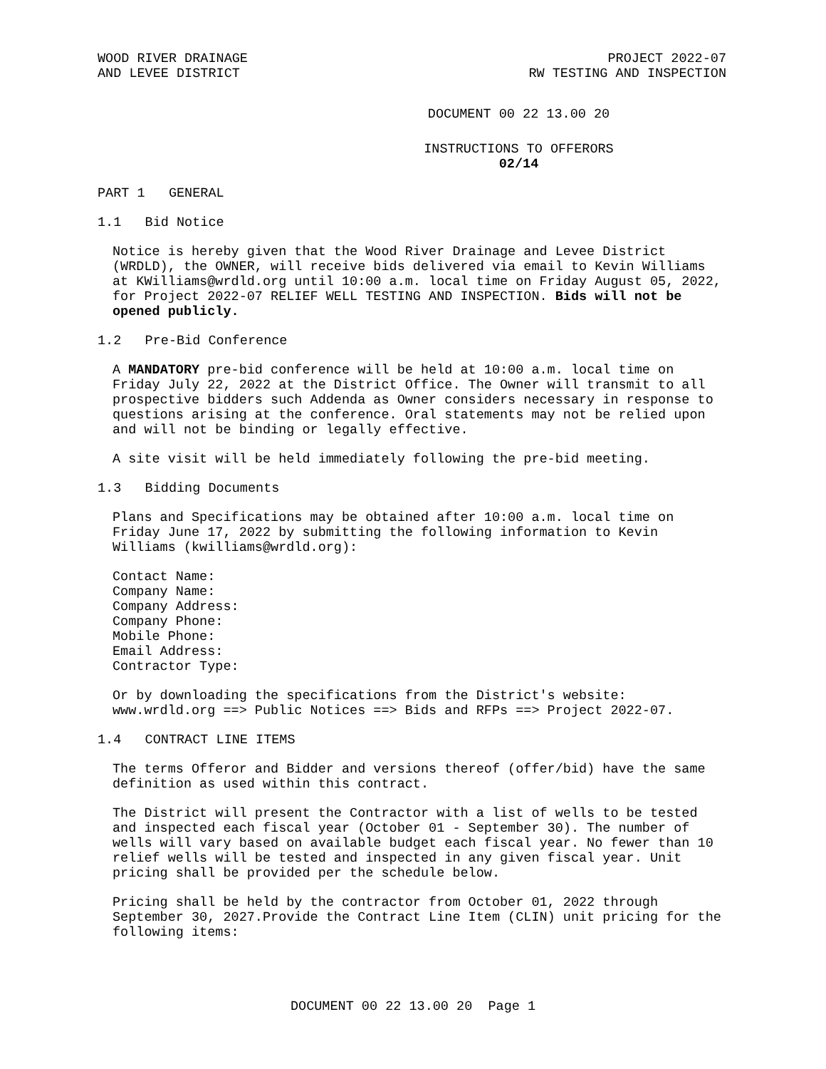WOOD RIVER DRAINAGE
AND LEVEE DISTRICT
PROJECT 2022-07
RW TESTING AND INSPECTION
DOCUMENT 00 22 13.00 20
INSTRUCTIONS TO OFFERORS
02/14
PART 1 GENERAL
1.1 Bid Notice
Notice is hereby given that the Wood River Drainage and Levee District (WRDLD), the OWNER, will receive bids delivered via email to Kevin Williams at KWilliams@wrdld.org until 10:00 a.m. local time on Friday August 05, 2022, for Project 2022-07 RELIEF WELL TESTING AND INSPECTION. Bids will not be opened publicly.
1.2 Pre-Bid Conference
A MANDATORY pre-bid conference will be held at 10:00 a.m. local time on Friday July 22, 2022 at the District Office. The Owner will transmit to all prospective bidders such Addenda as Owner considers necessary in response to questions arising at the conference. Oral statements may not be relied upon and will not be binding or legally effective.
A site visit will be held immediately following the pre-bid meeting.
1.3 Bidding Documents
Plans and Specifications may be obtained after 10:00 a.m. local time on Friday June 17, 2022 by submitting the following information to Kevin Williams (kwilliams@wrdld.org):
Contact Name:
Company Name:
Company Address:
Company Phone:
Mobile Phone:
Email Address:
Contractor Type:
Or by downloading the specifications from the District's website: www.wrdld.org ==> Public Notices ==> Bids and RFPs ==> Project 2022-07.
1.4 CONTRACT LINE ITEMS
The terms Offeror and Bidder and versions thereof (offer/bid) have the same definition as used within this contract.
The District will present the Contractor with a list of wells to be tested and inspected each fiscal year (October 01 - September 30). The number of wells will vary based on available budget each fiscal year. No fewer than 10 relief wells will be tested and inspected in any given fiscal year. Unit pricing shall be provided per the schedule below.
Pricing shall be held by the contractor from October 01, 2022 through September 30, 2027.Provide the Contract Line Item (CLIN) unit pricing for the following items:
DOCUMENT 00 22 13.00 20 Page 1